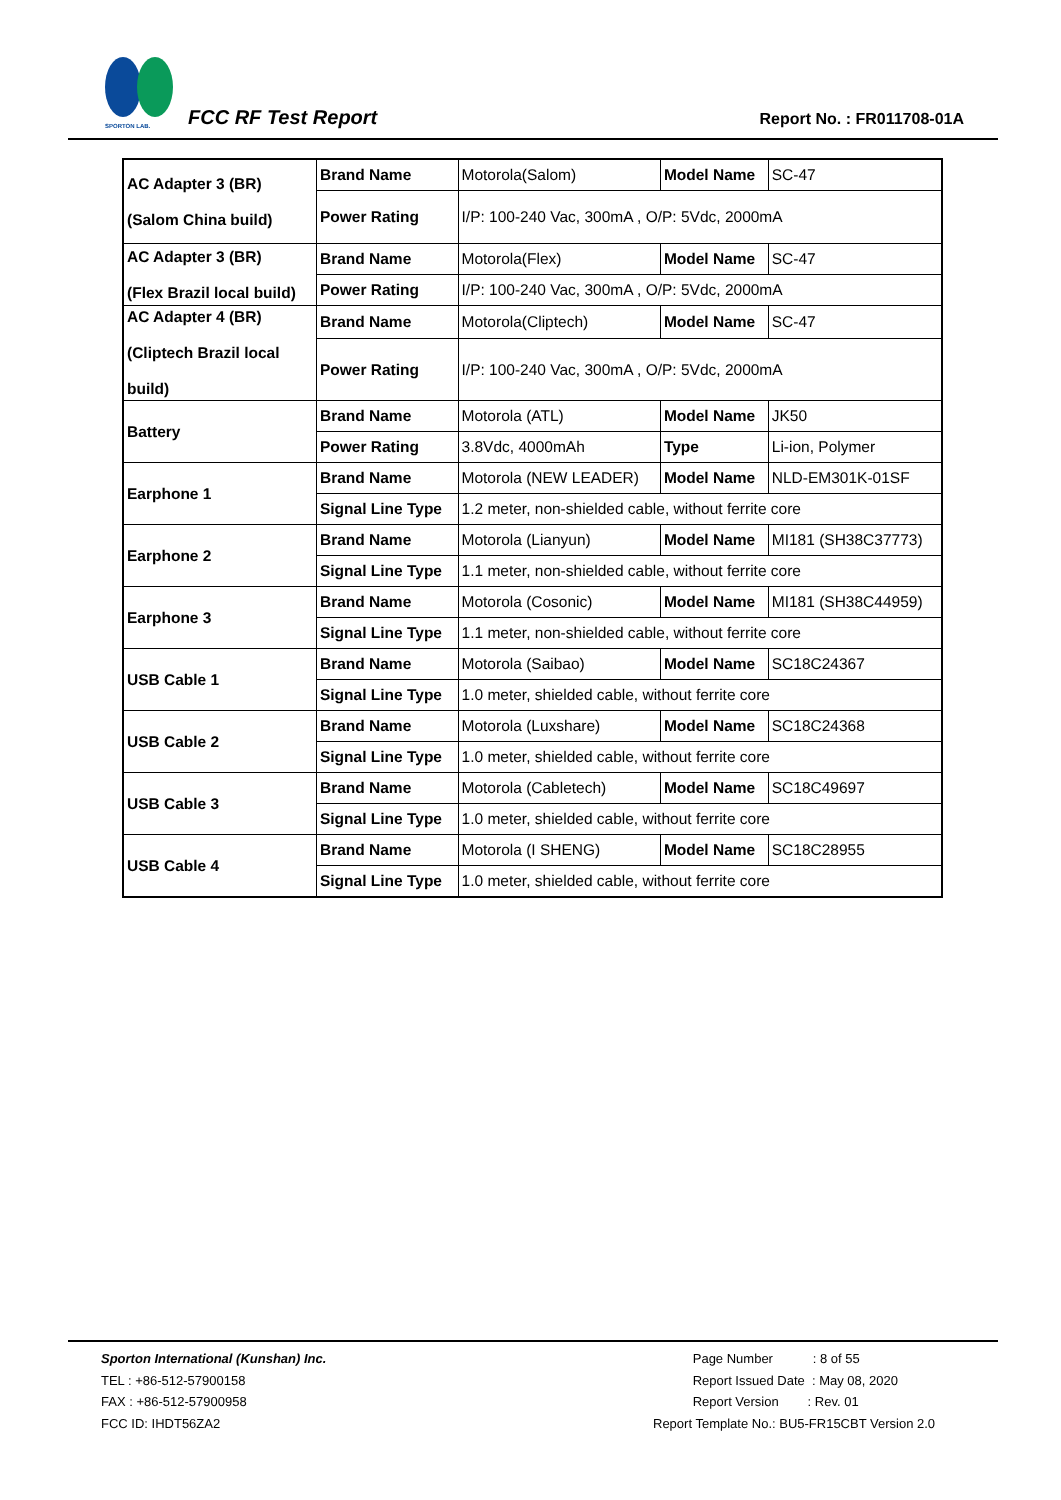SPORTON LAB.
FCC RF Test Report Report No. : FR011708-01A
| AC Adapter 3 (BR) (Salom China build) | Brand Name | Motorola(Salom) | Model Name | SC-47 |
| | Power Rating | I/P: 100-240 Vac, 300mA , O/P: 5Vdc, 2000mA | | |
| AC Adapter 3 (BR) (Flex Brazil local build) | Brand Name | Motorola(Flex) | Model Name | SC-47 |
| | Power Rating | I/P: 100-240 Vac, 300mA , O/P: 5Vdc, 2000mA | | |
| AC Adapter 4 (BR) (Cliptech Brazil local build) | Brand Name | Motorola(Cliptech) | Model Name | SC-47 |
| | Power Rating | I/P: 100-240 Vac, 300mA , O/P: 5Vdc, 2000mA | | |
| Battery | Brand Name | Motorola (ATL) | Model Name | JK50 |
| | Power Rating | 3.8Vdc, 4000mAh | Type | Li-ion, Polymer |
| Earphone 1 | Brand Name | Motorola (NEW LEADER) | Model Name | NLD-EM301K-01SF |
| | Signal Line Type | 1.2 meter, non-shielded cable, without ferrite core | | |
| Earphone 2 | Brand Name | Motorola (Lianyun) | Model Name | MI181 (SH38C37773) |
| | Signal Line Type | 1.1 meter, non-shielded cable, without ferrite core | | |
| Earphone 3 | Brand Name | Motorola (Cosonic) | Model Name | MI181 (SH38C44959) |
| | Signal Line Type | 1.1 meter, non-shielded cable, without ferrite core | | |
| USB Cable 1 | Brand Name | Motorola (Saibao) | Model Name | SC18C24367 |
| | Signal Line Type | 1.0 meter, shielded cable, without ferrite core | | |
| USB Cable 2 | Brand Name | Motorola (Luxshare) | Model Name | SC18C24368 |
| | Signal Line Type | 1.0 meter, shielded cable, without ferrite core | | |
| USB Cable 3 | Brand Name | Motorola (Cabletech) | Model Name | SC18C49697 |
| | Signal Line Type | 1.0 meter, shielded cable, without ferrite core | | |
| USB Cable 4 | Brand Name | Motorola (I SHENG) | Model Name | SC18C28955 |
| | Signal Line Type | 1.0 meter, shielded cable, without ferrite core | | |
Sporton International (Kunshan) Inc.
TEL : +86-512-57900158
FAX : +86-512-57900958
FCC ID: IHDT56ZA2
Page Number : 8 of 55
Report Issued Date : May 08, 2020
Report Version : Rev. 01
Report Template No.: BU5-FR15CBT Version 2.0